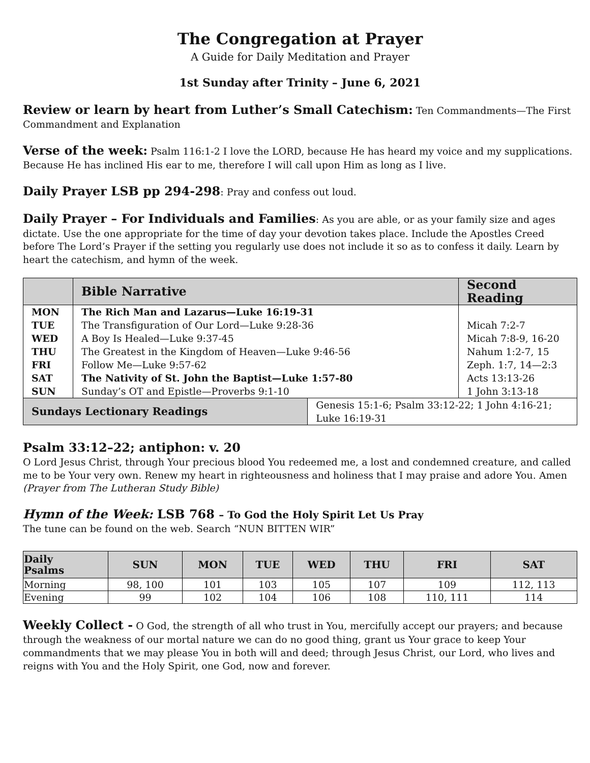The Congregation at Prayer
A Guide for Daily Meditation and Prayer
1st Sunday after Trinity – June 6, 2021
Review or learn by heart from Luther’s Small Catechism: Ten Commandments—The First Commandment and Explanation
Verse of the week: Psalm 116:1-2 I love the LORD, because He has heard my voice and my supplications. Because He has inclined His ear to me, therefore I will call upon Him as long as I live.
Daily Prayer LSB pp 294-298: Pray and confess out loud.
Daily Prayer – For Individuals and Families: As you are able, or as your family size and ages dictate. Use the one appropriate for the time of day your devotion takes place. Include the Apostles Creed before The Lord’s Prayer if the setting you regularly use does not include it so as to confess it daily. Learn by heart the catechism, and hymn of the week.
| | Bible Narrative | | Second Reading |
| --- | --- | --- | --- |
| MON | The Rich Man and Lazarus—Luke 16:19-31 | | |
| TUE | The Transfiguration of Our Lord—Luke 9:28-36 | | Micah 7:2-7 |
| WED | A Boy Is Healed—Luke 9:37-45 | | Micah 7:8-9, 16-20 |
| THU | The Greatest in the Kingdom of Heaven—Luke 9:46-56 | | Nahum 1:2-7, 15 |
| FRI | Follow Me—Luke 9:57-62 | | Zeph. 1:7, 14—2:3 |
| SAT | The Nativity of St. John the Baptist—Luke 1:57-80 | | Acts 13:13-26 |
| SUN | Sunday’s OT and Epistle—Proverbs 9:1-10 | | 1 John 3:13-18 |
| Sundays Lectionary Readings | | Genesis 15:1-6; Psalm 33:12-22; 1 John 4:16-21; Luke 16:19-31 | |
Psalm 33:12–22; antiphon: v. 20
O Lord Jesus Christ, through Your precious blood You redeemed me, a lost and condemned creature, and called me to be Your very own. Renew my heart in righteousness and holiness that I may praise and adore You. Amen (Prayer from The Lutheran Study Bible)
Hymn of the Week: LSB 768 – To God the Holy Spirit Let Us Pray
The tune can be found on the web. Search “NUN BITTEN WIR”
| Daily Psalms | SUN | MON | TUE | WED | THU | FRI | SAT |
| --- | --- | --- | --- | --- | --- | --- | --- |
| Morning | 98, 100 | 101 | 103 | 105 | 107 | 109 | 112, 113 |
| Evening | 99 | 102 | 104 | 106 | 108 | 110, 111 | 114 |
Weekly Collect - O God, the strength of all who trust in You, mercifully accept our prayers; and because through the weakness of our mortal nature we can do no good thing, grant us Your grace to keep Your commandments that we may please You in both will and deed; through Jesus Christ, our Lord, who lives and reigns with You and the Holy Spirit, one God, now and forever.